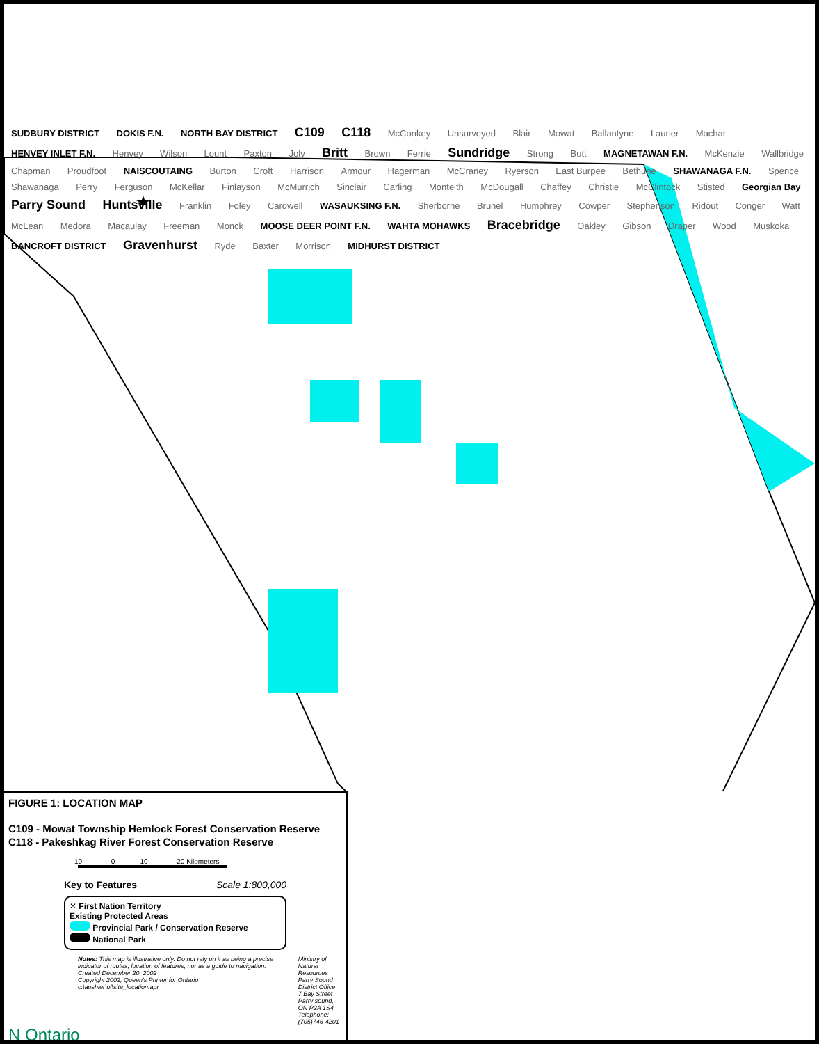SUDBURY DISTRICT DOKIS F.N. NORTH BAY DISTRICT C109 C118 McConkey Unsurveyed Blair Mowat Ballantyne Laurier Machar HENVEY INLET F.N. Henvey Wilson Lount Paxton Joly Britt Brown Ferrie Sundridge Strong Butt MAGNETAWAN F.N. McKenzie Wallbridge Chapman Proudfoot NAISCOUTAING Burton Croft Harrison Armour Hagerman McCraney Ryerson East Burpee Bethune SHAWANAGA F.N. Spence Shawanaga Perry Ferguson McKellar Finlayson McMurrich Sinclair Carling Monteith McDougall Chaffey Christie McClintock Stisted Georgian Bay Parry Sound Huntsville Franklin Foley Cardwell WASAUKSING F.N. Sherborne Brunel Humphrey Cowper Stephenson Ridout Conger Watt McLean Medora Macaulay Freeman Monck MOOSE DEER POINT F.N. WAHTA MOHAWKS Bracebridge Oakley Gibson Draper Wood Muskoka BANCROFT DISTRICT Gravenhurst Ryde Baxter Morrison MIDHURST DISTRICT
FIGURE 1: LOCATION MAP
C109 - Mowat Township Hemlock Forest Conservation Reserve
C118 - Pakeshkag River Forest Conservation Reserve
10 0 10 20 Kilometers
Key to Features Scale 1:800,000
⁙ First Nation Territory
Existing Protected Areas
Provincial Park / Conservation Reserve
National Park
Notes: This map is illustrative only. Do not rely on it as being a precise indicator of routes, location of features, nor as a guide to navigation.
Created December 20, 2002
Copyright 2002, Queen's Printer for Ontario
c:\aoshier\ol\site_location.apr
Ministry of Natural Resources
Parry Sound District Office
7 Bay Street
Parry sound, ON P2A 1S4
Telephone: (705)746-4201
N Ontario